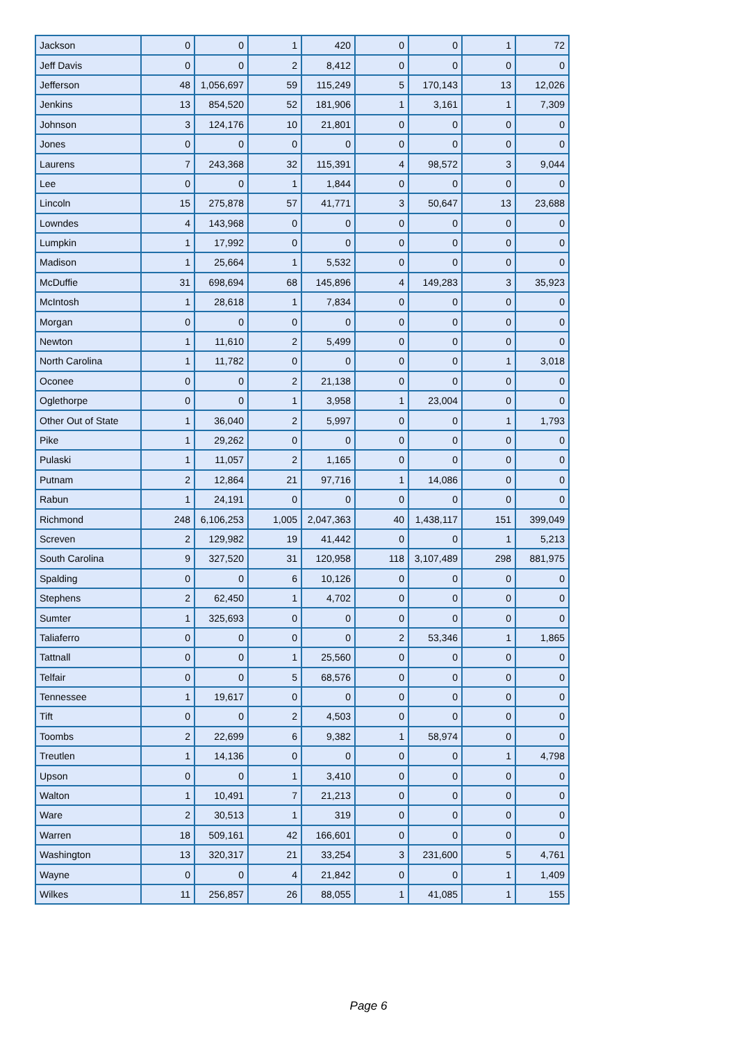| Jackson | 0 | 0 | 1 | 420 | 0 | 0 | 1 | 72 |
| Jeff Davis | 0 | 0 | 2 | 8,412 | 0 | 0 | 0 | 0 |
| Jefferson | 48 | 1,056,697 | 59 | 115,249 | 5 | 170,143 | 13 | 12,026 |
| Jenkins | 13 | 854,520 | 52 | 181,906 | 1 | 3,161 | 1 | 7,309 |
| Johnson | 3 | 124,176 | 10 | 21,801 | 0 | 0 | 0 | 0 |
| Jones | 0 | 0 | 0 | 0 | 0 | 0 | 0 | 0 |
| Laurens | 7 | 243,368 | 32 | 115,391 | 4 | 98,572 | 3 | 9,044 |
| Lee | 0 | 0 | 1 | 1,844 | 0 | 0 | 0 | 0 |
| Lincoln | 15 | 275,878 | 57 | 41,771 | 3 | 50,647 | 13 | 23,688 |
| Lowndes | 4 | 143,968 | 0 | 0 | 0 | 0 | 0 | 0 |
| Lumpkin | 1 | 17,992 | 0 | 0 | 0 | 0 | 0 | 0 |
| Madison | 1 | 25,664 | 1 | 5,532 | 0 | 0 | 0 | 0 |
| McDuffie | 31 | 698,694 | 68 | 145,896 | 4 | 149,283 | 3 | 35,923 |
| McIntosh | 1 | 28,618 | 1 | 7,834 | 0 | 0 | 0 | 0 |
| Morgan | 0 | 0 | 0 | 0 | 0 | 0 | 0 | 0 |
| Newton | 1 | 11,610 | 2 | 5,499 | 0 | 0 | 0 | 0 |
| North Carolina | 1 | 11,782 | 0 | 0 | 0 | 0 | 1 | 3,018 |
| Oconee | 0 | 0 | 2 | 21,138 | 0 | 0 | 0 | 0 |
| Oglethorpe | 0 | 0 | 1 | 3,958 | 1 | 23,004 | 0 | 0 |
| Other Out of State | 1 | 36,040 | 2 | 5,997 | 0 | 0 | 1 | 1,793 |
| Pike | 1 | 29,262 | 0 | 0 | 0 | 0 | 0 | 0 |
| Pulaski | 1 | 11,057 | 2 | 1,165 | 0 | 0 | 0 | 0 |
| Putnam | 2 | 12,864 | 21 | 97,716 | 1 | 14,086 | 0 | 0 |
| Rabun | 1 | 24,191 | 0 | 0 | 0 | 0 | 0 | 0 |
| Richmond | 248 | 6,106,253 | 1,005 | 2,047,363 | 40 | 1,438,117 | 151 | 399,049 |
| Screven | 2 | 129,982 | 19 | 41,442 | 0 | 0 | 1 | 5,213 |
| South Carolina | 9 | 327,520 | 31 | 120,958 | 118 | 3,107,489 | 298 | 881,975 |
| Spalding | 0 | 0 | 6 | 10,126 | 0 | 0 | 0 | 0 |
| Stephens | 2 | 62,450 | 1 | 4,702 | 0 | 0 | 0 | 0 |
| Sumter | 1 | 325,693 | 0 | 0 | 0 | 0 | 0 | 0 |
| Taliaferro | 0 | 0 | 0 | 0 | 2 | 53,346 | 1 | 1,865 |
| Tattnall | 0 | 0 | 1 | 25,560 | 0 | 0 | 0 | 0 |
| Telfair | 0 | 0 | 5 | 68,576 | 0 | 0 | 0 | 0 |
| Tennessee | 1 | 19,617 | 0 | 0 | 0 | 0 | 0 | 0 |
| Tift | 0 | 0 | 2 | 4,503 | 0 | 0 | 0 | 0 |
| Toombs | 2 | 22,699 | 6 | 9,382 | 1 | 58,974 | 0 | 0 |
| Treutlen | 1 | 14,136 | 0 | 0 | 0 | 0 | 1 | 4,798 |
| Upson | 0 | 0 | 1 | 3,410 | 0 | 0 | 0 | 0 |
| Walton | 1 | 10,491 | 7 | 21,213 | 0 | 0 | 0 | 0 |
| Ware | 2 | 30,513 | 1 | 319 | 0 | 0 | 0 | 0 |
| Warren | 18 | 509,161 | 42 | 166,601 | 0 | 0 | 0 | 0 |
| Washington | 13 | 320,317 | 21 | 33,254 | 3 | 231,600 | 5 | 4,761 |
| Wayne | 0 | 0 | 4 | 21,842 | 0 | 0 | 1 | 1,409 |
| Wilkes | 11 | 256,857 | 26 | 88,055 | 1 | 41,085 | 1 | 155 |
Page 6